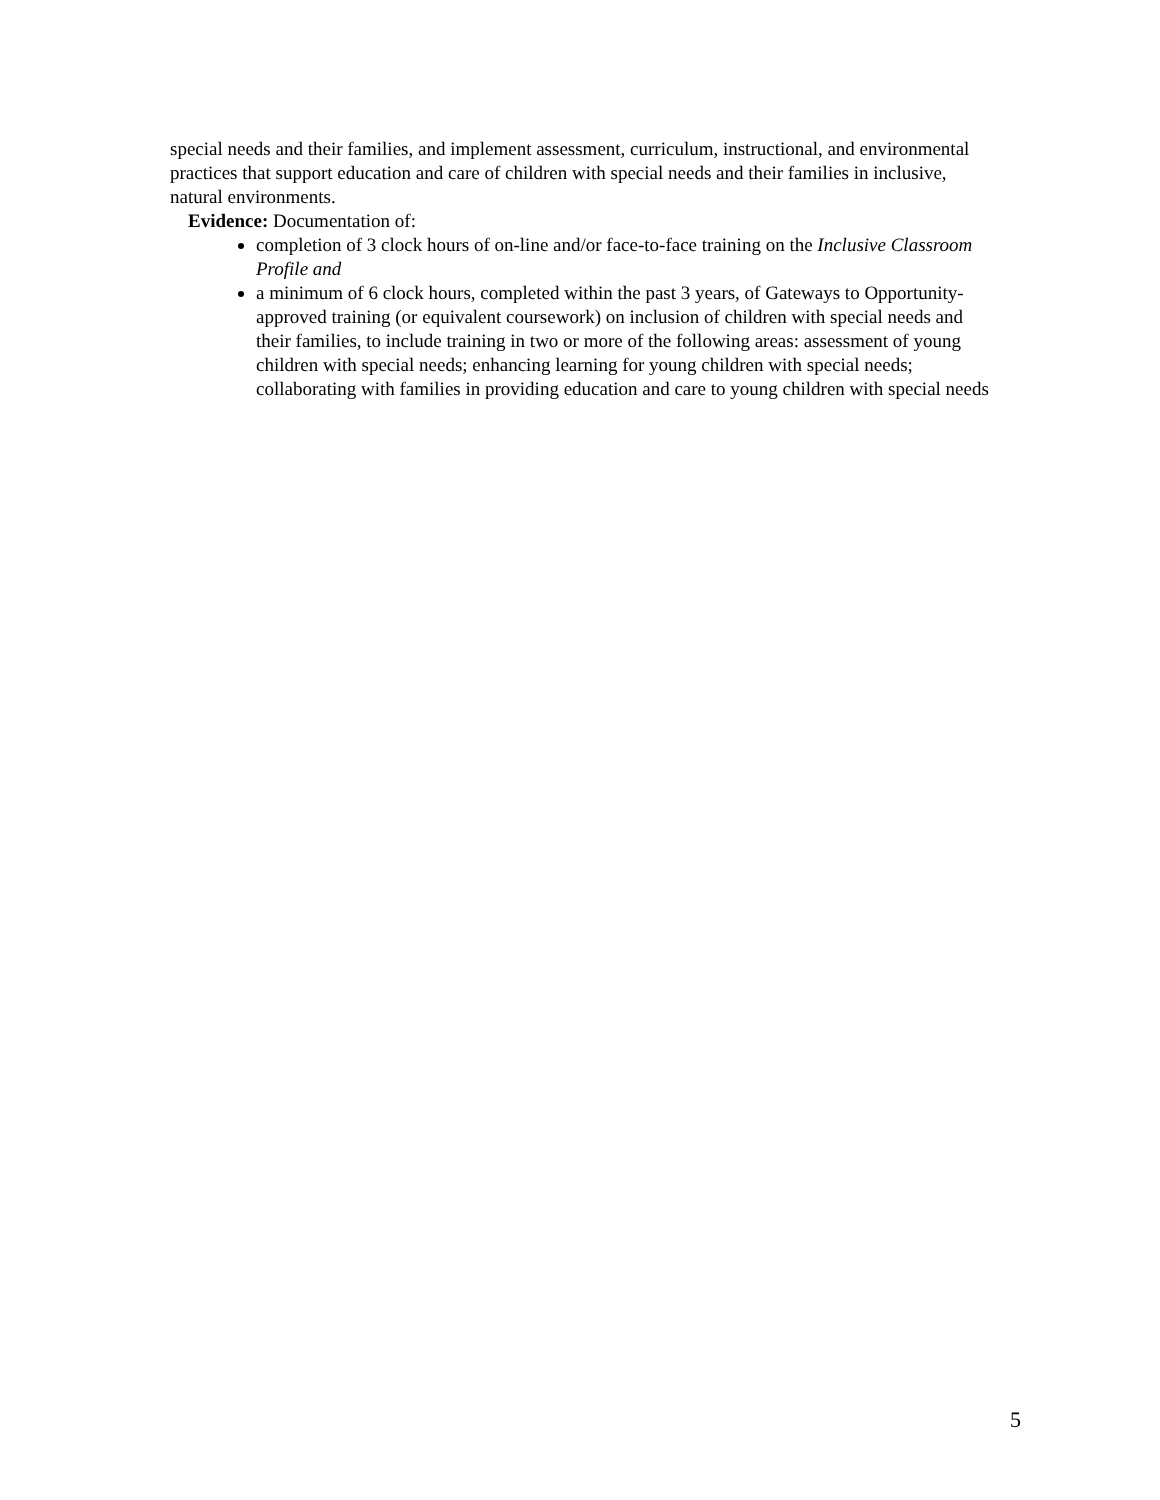special needs and their families, and implement assessment, curriculum, instructional, and environmental practices that support education and care of children with special needs and their families in inclusive, natural environments.
Evidence: Documentation of:
completion of 3 clock hours of on-line and/or face-to-face training on the Inclusive Classroom Profile and
a minimum of 6 clock hours, completed within the past 3 years, of Gateways to Opportunity-approved training (or equivalent coursework) on inclusion of children with special needs and their families, to include training in two or more of the following areas: assessment of young children with special needs; enhancing learning for young children with special needs; collaborating with families in providing education and care to young children with special needs
5